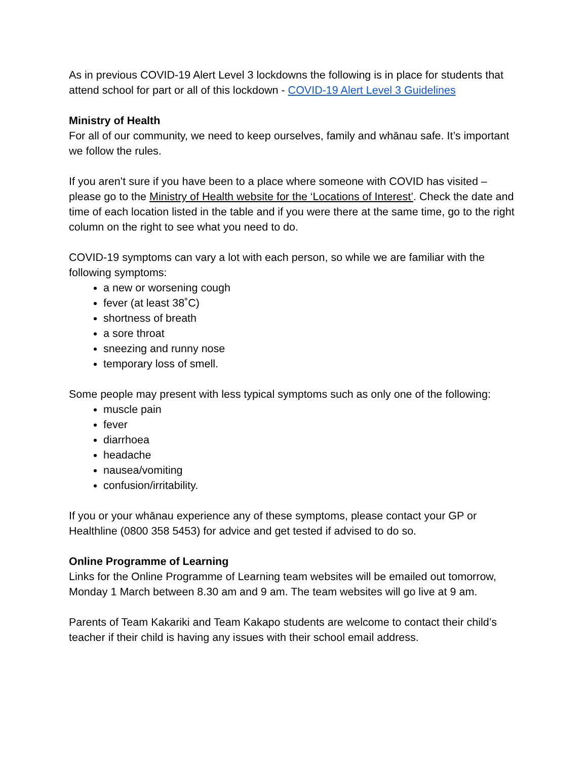As in previous COVID-19 Alert Level 3 lockdowns the following is in place for students that attend school for part or all of this lockdown - COVID-19 Alert Level 3 Guidelines
Ministry of Health
For all of our community, we need to keep ourselves, family and whānau safe. It’s important we follow the rules.
If you aren’t sure if you have been to a place where someone with COVID has visited – please go to the Ministry of Health website for the ‘Locations of Interest’. Check the date and time of each location listed in the table and if you were there at the same time, go to the right column on the right to see what you need to do.
COVID-19 symptoms can vary a lot with each person, so while we are familiar with the following symptoms:
a new or worsening cough
fever (at least 38˚C)
shortness of breath
a sore throat
sneezing and runny nose
temporary loss of smell.
Some people may present with less typical symptoms such as only one of the following:
muscle pain
fever
diarrhoea
headache
nausea/vomiting
confusion/irritability.
If you or your whānau experience any of these symptoms, please contact your GP or Healthline (0800 358 5453) for advice and get tested if advised to do so.
Online Programme of Learning
Links for the Online Programme of Learning team websites will be emailed out tomorrow, Monday 1 March between 8.30 am and 9 am. The team websites will go live at 9 am.
Parents of Team Kakariki and Team Kakapo students are welcome to contact their child’s teacher if their child is having any issues with their school email address.